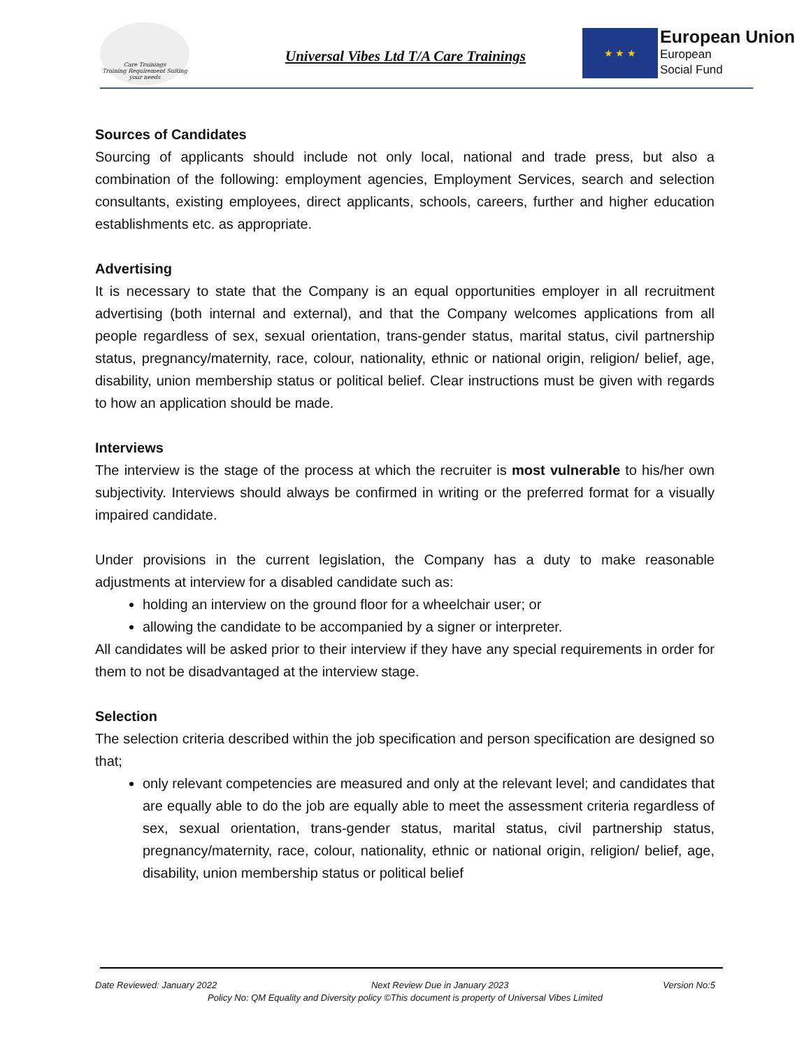Care Trainings
Training Requirement Suiting your needs
Universal Vibes Ltd T/A Care Trainings
★ ★ ★
European Union
European
Social Fund
Sources of Candidates
Sourcing of applicants should include not only local, national and trade press, but also a combination of the following: employment agencies, Employment Services, search and selection consultants, existing employees, direct applicants, schools, careers, further and higher education establishments etc. as appropriate.
Advertising
It is necessary to state that the Company is an equal opportunities employer in all recruitment advertising (both internal and external), and that the Company welcomes applications from all people regardless of sex, sexual orientation, trans-gender status, marital status, civil partnership status, pregnancy/maternity, race, colour, nationality, ethnic or national origin, religion/ belief, age, disability, union membership status or political belief. Clear instructions must be given with regards to how an application should be made.
Interviews
The interview is the stage of the process at which the recruiter is most vulnerable to his/her own subjectivity. Interviews should always be confirmed in writing or the preferred format for a visually impaired candidate.
Under provisions in the current legislation, the Company has a duty to make reasonable adjustments at interview for a disabled candidate such as:
holding an interview on the ground floor for a wheelchair user; or
allowing the candidate to be accompanied by a signer or interpreter.
All candidates will be asked prior to their interview if they have any special requirements in order for them to not be disadvantaged at the interview stage.
Selection
The selection criteria described within the job specification and person specification are designed so that;
only relevant competencies are measured and only at the relevant level; and candidates that are equally able to do the job are equally able to meet the assessment criteria regardless of sex, sexual orientation, trans-gender status, marital status, civil partnership status, pregnancy/maternity, race, colour, nationality, ethnic or national origin, religion/ belief, age, disability, union membership status or political belief
Date Reviewed: January 2022 Next Review Due in January 2023 Version No:5
Policy No: QM Equality and Diversity policy ©This document is property of Universal Vibes Limited